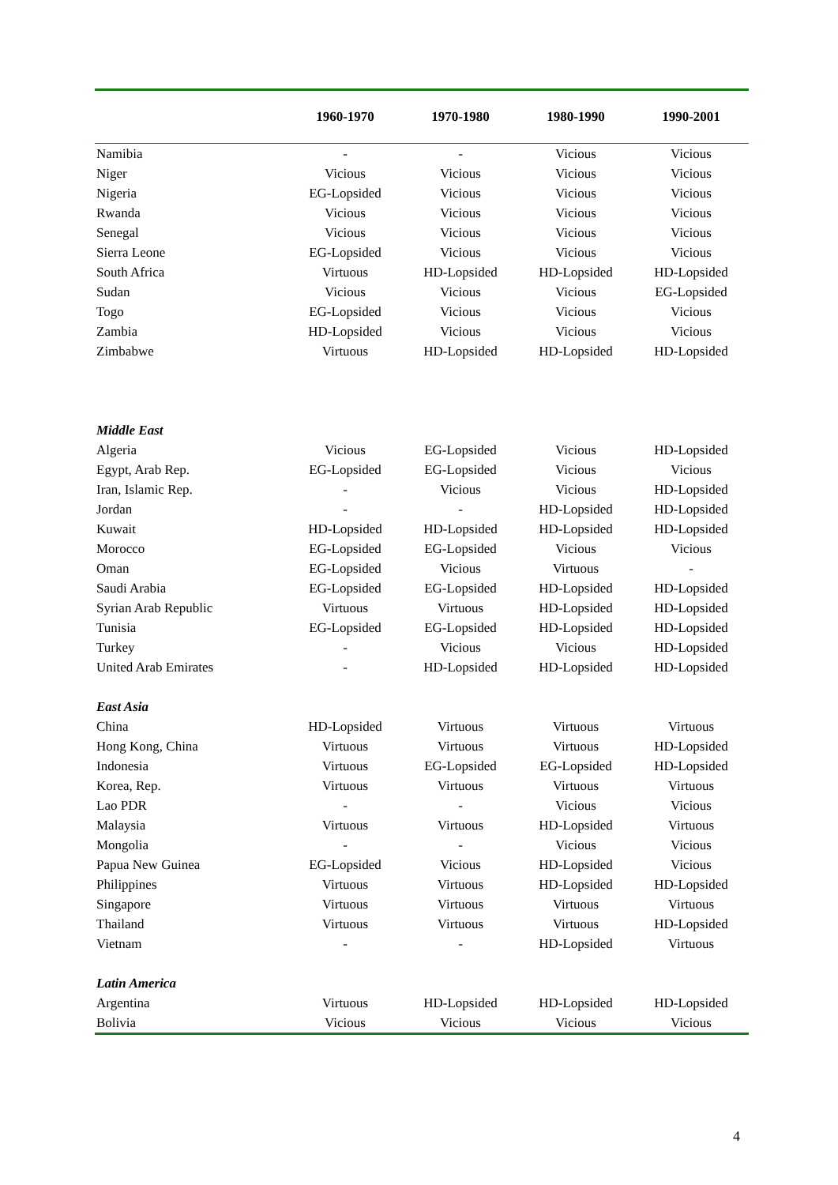| | 1960-1970 | 1970-1980 | 1980-1990 | 1990-2001 |
| --- | --- | --- | --- | --- |
| Namibia | - | - | Vicious | Vicious |
| Niger | Vicious | Vicious | Vicious | Vicious |
| Nigeria | EG-Lopsided | Vicious | Vicious | Vicious |
| Rwanda | Vicious | Vicious | Vicious | Vicious |
| Senegal | Vicious | Vicious | Vicious | Vicious |
| Sierra Leone | EG-Lopsided | Vicious | Vicious | Vicious |
| South Africa | Virtuous | HD-Lopsided | HD-Lopsided | HD-Lopsided |
| Sudan | Vicious | Vicious | Vicious | EG-Lopsided |
| Togo | EG-Lopsided | Vicious | Vicious | Vicious |
| Zambia | HD-Lopsided | Vicious | Vicious | Vicious |
| Zimbabwe | Virtuous | HD-Lopsided | HD-Lopsided | HD-Lopsided |
| Middle East | | | | |
| Algeria | Vicious | EG-Lopsided | Vicious | HD-Lopsided |
| Egypt, Arab Rep. | EG-Lopsided | EG-Lopsided | Vicious | Vicious |
| Iran, Islamic Rep. | - | Vicious | Vicious | HD-Lopsided |
| Jordan | - | - | HD-Lopsided | HD-Lopsided |
| Kuwait | HD-Lopsided | HD-Lopsided | HD-Lopsided | HD-Lopsided |
| Morocco | EG-Lopsided | EG-Lopsided | Vicious | Vicious |
| Oman | EG-Lopsided | Vicious | Virtuous | - |
| Saudi Arabia | EG-Lopsided | EG-Lopsided | HD-Lopsided | HD-Lopsided |
| Syrian Arab Republic | Virtuous | Virtuous | HD-Lopsided | HD-Lopsided |
| Tunisia | EG-Lopsided | EG-Lopsided | HD-Lopsided | HD-Lopsided |
| Turkey | - | Vicious | Vicious | HD-Lopsided |
| United Arab Emirates | - | HD-Lopsided | HD-Lopsided | HD-Lopsided |
| East Asia | | | | |
| China | HD-Lopsided | Virtuous | Virtuous | Virtuous |
| Hong Kong, China | Virtuous | Virtuous | Virtuous | HD-Lopsided |
| Indonesia | Virtuous | EG-Lopsided | EG-Lopsided | HD-Lopsided |
| Korea, Rep. | Virtuous | Virtuous | Virtuous | Virtuous |
| Lao PDR | - | - | Vicious | Vicious |
| Malaysia | Virtuous | Virtuous | HD-Lopsided | Virtuous |
| Mongolia | - | - | Vicious | Vicious |
| Papua New Guinea | EG-Lopsided | Vicious | HD-Lopsided | Vicious |
| Philippines | Virtuous | Virtuous | HD-Lopsided | HD-Lopsided |
| Singapore | Virtuous | Virtuous | Virtuous | Virtuous |
| Thailand | Virtuous | Virtuous | Virtuous | HD-Lopsided |
| Vietnam | - | - | HD-Lopsided | Virtuous |
| Latin America | | | | |
| Argentina | Virtuous | HD-Lopsided | HD-Lopsided | HD-Lopsided |
| Bolivia | Vicious | Vicious | Vicious | Vicious |
4